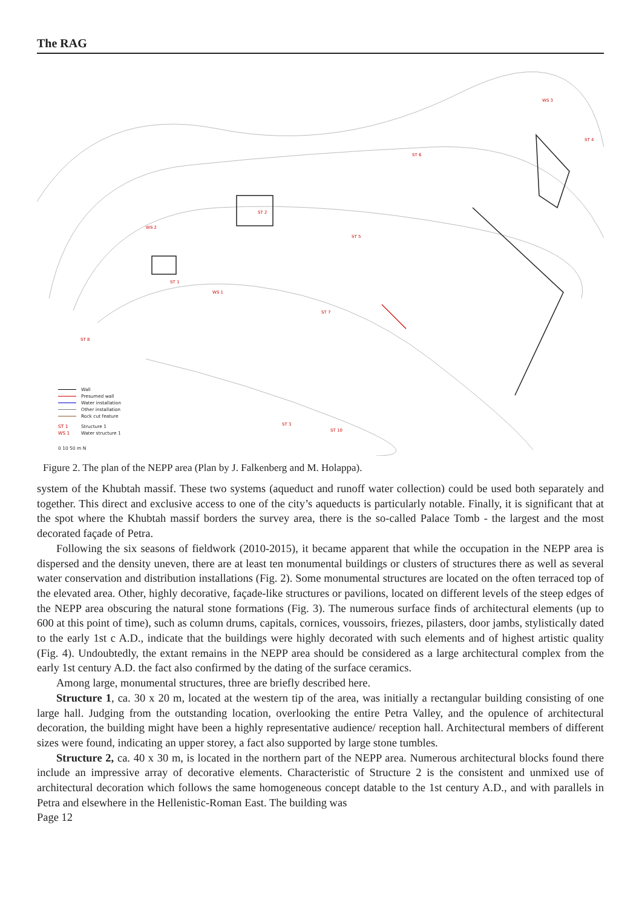The RAG
ST 2
ST 1
ST 4
ST 6
ST 5
ST 7
ST 8
ST 3
ST 10
WS 3
WS 2
WS 1
Wall
Presumed wall
Water installation
Other installation
Rock cut feature
ST 1 Structure 1
WS 1 Water structure 1
0 10 50 m N
Figure 2. The plan of the NEPP area (Plan by J. Falkenberg and M. Holappa).
system of the Khubtah massif. These two systems (aqueduct and runoff water collection) could be used both separately and together. This direct and exclusive access to one of the city’s aqueducts is particularly notable. Finally, it is significant that at the spot where the Khubtah massif borders the survey area, there is the so-called Palace Tomb - the largest and the most decorated façade of Petra.
Following the six seasons of fieldwork (2010-2015), it became apparent that while the occupation in the NEPP area is dispersed and the density uneven, there are at least ten monumental buildings or clusters of structures there as well as several water conservation and distribution installations (Fig. 2). Some monumental structures are located on the often terraced top of the elevated area. Other, highly decorative, façade-like structures or pavilions, located on different levels of the steep edges of the NEPP area obscuring the natural stone formations (Fig. 3). The numerous surface finds of architectural elements (up to 600 at this point of time), such as column drums, capitals, cornices, voussoirs, friezes, pilasters, door jambs, stylistically dated to the early 1st c A.D., indicate that the buildings were highly decorated with such elements and of highest artistic quality (Fig. 4). Undoubtedly, the extant remains in the NEPP area should be considered as a large architectural complex from the early 1st century A.D. the fact also confirmed by the dating of the surface ceramics.
Among large, monumental structures, three are briefly described here.
Structure 1, ca. 30 x 20 m, located at the western tip of the area, was initially a rectangular building consisting of one large hall. Judging from the outstanding location, overlooking the entire Petra Valley, and the opulence of architectural decoration, the building might have been a highly representative audience/ reception hall. Architectural members of different sizes were found, indicating an upper storey, a fact also supported by large stone tumbles.
Structure 2, ca. 40 x 30 m, is located in the northern part of the NEPP area. Numerous architectural blocks found there include an impressive array of decorative elements. Characteristic of Structure 2 is the consistent and unmixed use of architectural decoration which follows the same homogeneous concept datable to the 1st century A.D., and with parallels in Petra and elsewhere in the Hellenistic-Roman East. The building was
Page 12